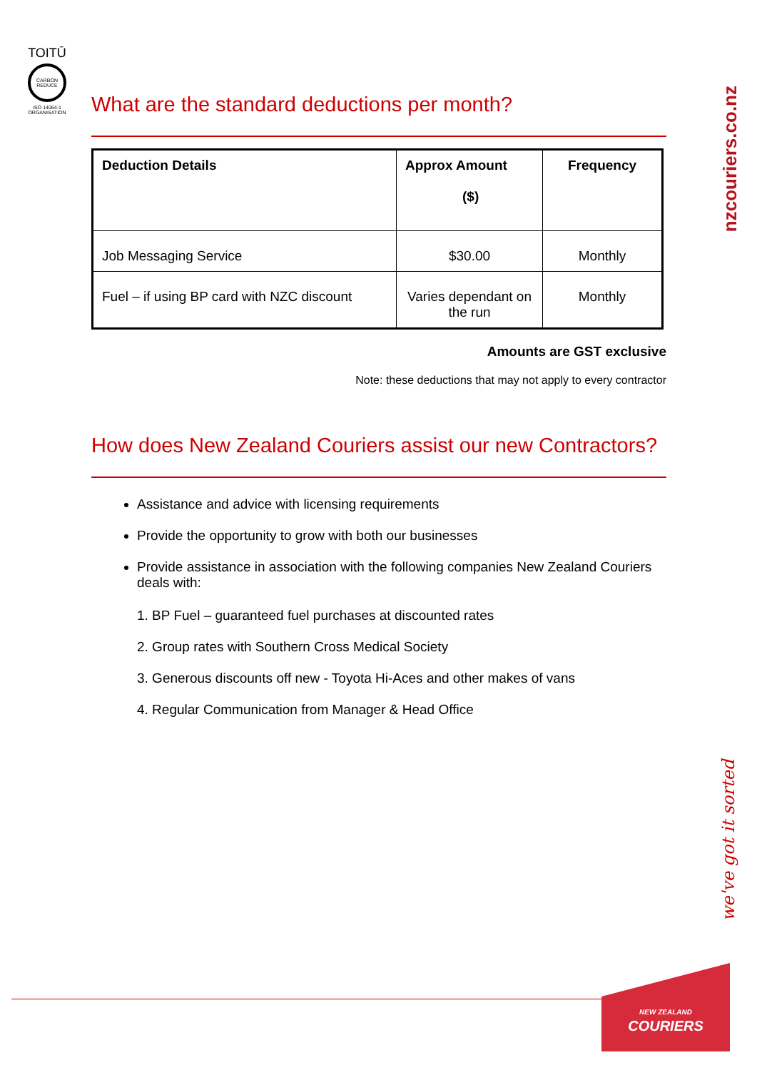TOITŪ
CARBON REDUCE
ISO 14064-1 ORGANISATION
nzcouriers.co.nz
we've got it sorted
What are the standard deductions per month?
| Deduction Details | Approx Amount ($) | Frequency |
| --- | --- | --- |
| Job Messaging Service | $30.00 | Monthly |
| Fuel – if using BP card with NZC discount | Varies dependant on the run | Monthly |
Amounts are GST exclusive
Note: these deductions that may not apply to every contractor
How does New Zealand Couriers assist our new Contractors?
Assistance and advice with licensing requirements
Provide the opportunity to grow with both our businesses
Provide assistance in association with the following companies New Zealand Couriers deals with:
1. BP Fuel – guaranteed fuel purchases at discounted rates
2. Group rates with Southern Cross Medical Society
3. Generous discounts off new - Toyota Hi-Aces and other makes of vans
4. Regular Communication from Manager & Head Office
NEW ZEALAND
COURIERS